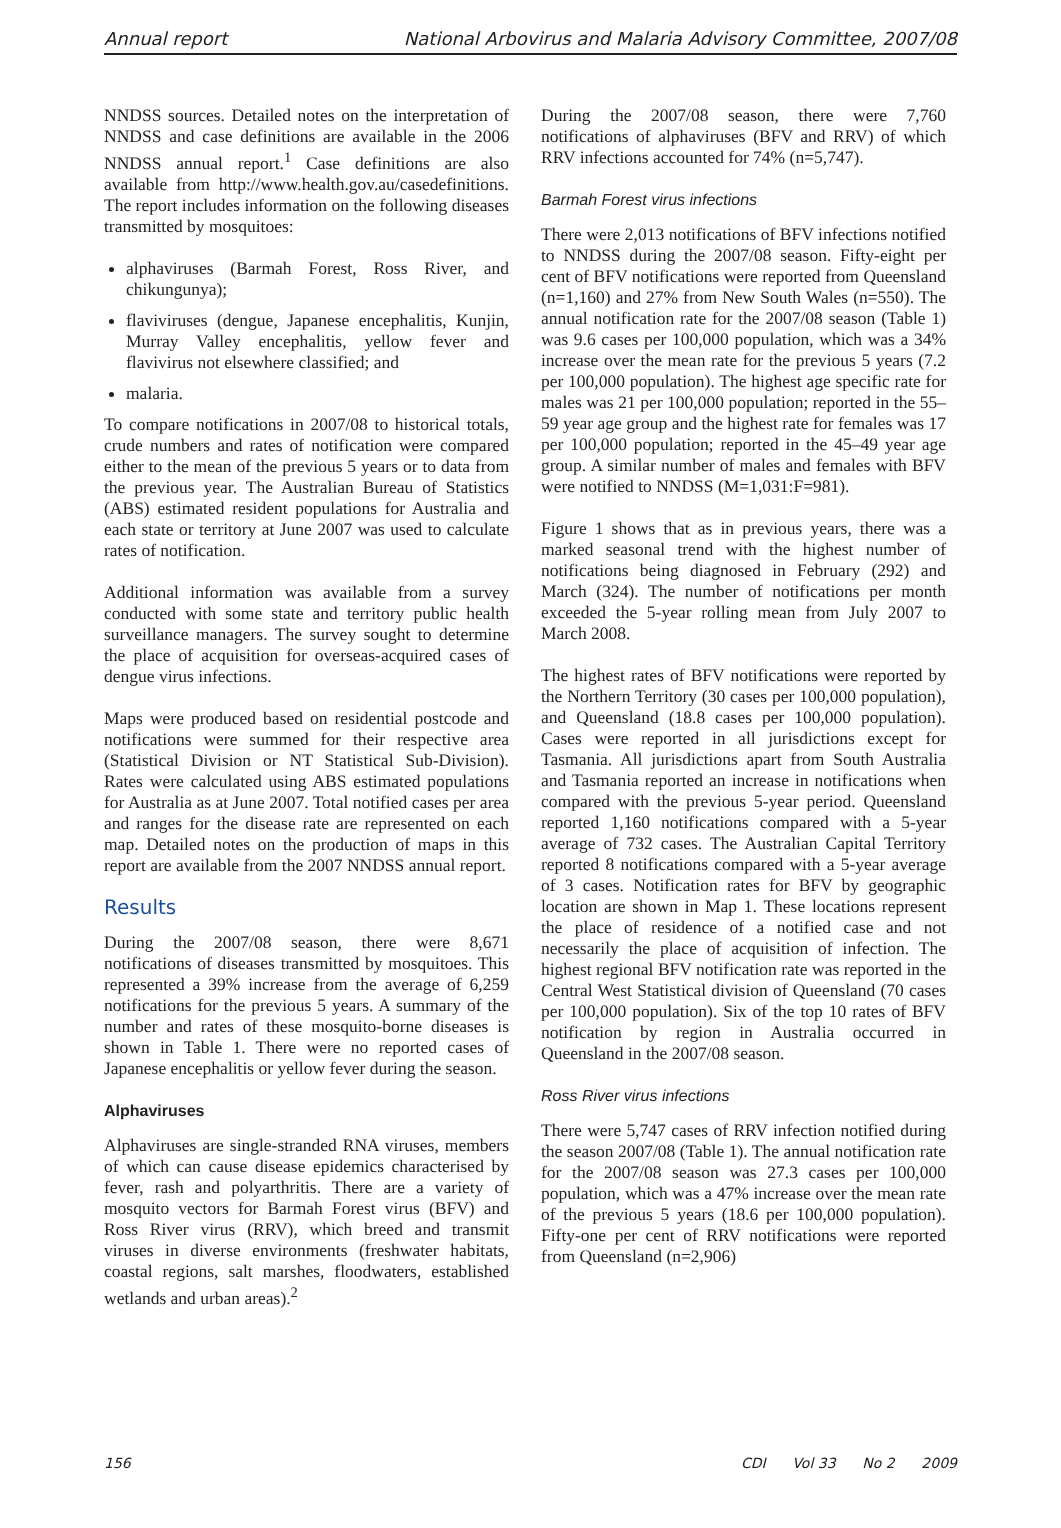Annual report National Arbovirus and Malaria Advisory Committee, 2007/08
NNDSS sources. Detailed notes on the interpretation of NNDSS and case definitions are available in the 2006 NNDSS annual report.<sup>1</sup> Case definitions are also available from http://www.health.gov.au/casedefinitions. The report includes information on the following diseases transmitted by mosquitoes:
alphaviruses (Barmah Forest, Ross River, and chikungunya);
flaviviruses (dengue, Japanese encephalitis, Kunjin, Murray Valley encephalitis, yellow fever and flavivirus not elsewhere classified; and
malaria.
To compare notifications in 2007/08 to historical totals, crude numbers and rates of notification were compared either to the mean of the previous 5 years or to data from the previous year. The Australian Bureau of Statistics (ABS) estimated resident populations for Australia and each state or territory at June 2007 was used to calculate rates of notification.
Additional information was available from a survey conducted with some state and territory public health surveillance managers. The survey sought to determine the place of acquisition for overseas-acquired cases of dengue virus infections.
Maps were produced based on residential postcode and notifications were summed for their respective area (Statistical Division or NT Statistical Sub-Division). Rates were calculated using ABS estimated populations for Australia as at June 2007. Total notified cases per area and ranges for the disease rate are represented on each map. Detailed notes on the production of maps in this report are available from the 2007 NNDSS annual report.
Results
During the 2007/08 season, there were 8,671 notifications of diseases transmitted by mosquitoes. This represented a 39% increase from the average of 6,259 notifications for the previous 5 years. A summary of the number and rates of these mosquito-borne diseases is shown in Table 1. There were no reported cases of Japanese encephalitis or yellow fever during the season.
Alphaviruses
Alphaviruses are single-stranded RNA viruses, members of which can cause disease epidemics characterised by fever, rash and polyarthritis. There are a variety of mosquito vectors for Barmah Forest virus (BFV) and Ross River virus (RRV), which breed and transmit viruses in diverse environments (freshwater habitats, coastal regions, salt marshes, floodwaters, established wetlands and urban areas).<sup>2</sup>
During the 2007/08 season, there were 7,760 notifications of alphaviruses (BFV and RRV) of which RRV infections accounted for 74% (n=5,747).
Barmah Forest virus infections
There were 2,013 notifications of BFV infections notified to NNDSS during the 2007/08 season. Fifty-eight per cent of BFV notifications were reported from Queensland (n=1,160) and 27% from New South Wales (n=550). The annual notification rate for the 2007/08 season (Table 1) was 9.6 cases per 100,000 population, which was a 34% increase over the mean rate for the previous 5 years (7.2 per 100,000 population). The highest age specific rate for males was 21 per 100,000 population; reported in the 55–59 year age group and the highest rate for females was 17 per 100,000 population; reported in the 45–49 year age group. A similar number of males and females with BFV were notified to NNDSS (M=1,031:F=981).
Figure 1 shows that as in previous years, there was a marked seasonal trend with the highest number of notifications being diagnosed in February (292) and March (324). The number of notifications per month exceeded the 5-year rolling mean from July 2007 to March 2008.
The highest rates of BFV notifications were reported by the Northern Territory (30 cases per 100,000 population), and Queensland (18.8 cases per 100,000 population). Cases were reported in all jurisdictions except for Tasmania. All jurisdictions apart from South Australia and Tasmania reported an increase in notifications when compared with the previous 5-year period. Queensland reported 1,160 notifications compared with a 5-year average of 732 cases. The Australian Capital Territory reported 8 notifications compared with a 5-year average of 3 cases. Notification rates for BFV by geographic location are shown in Map 1. These locations represent the place of residence of a notified case and not necessarily the place of acquisition of infection. The highest regional BFV notification rate was reported in the Central West Statistical division of Queensland (70 cases per 100,000 population). Six of the top 10 rates of BFV notification by region in Australia occurred in Queensland in the 2007/08 season.
Ross River virus infections
There were 5,747 cases of RRV infection notified during the season 2007/08 (Table 1). The annual notification rate for the 2007/08 season was 27.3 cases per 100,000 population, which was a 47% increase over the mean rate of the previous 5 years (18.6 per 100,000 population). Fifty-one per cent of RRV notifications were reported from Queensland (n=2,906)
156 CDI Vol 33 No 2 2009